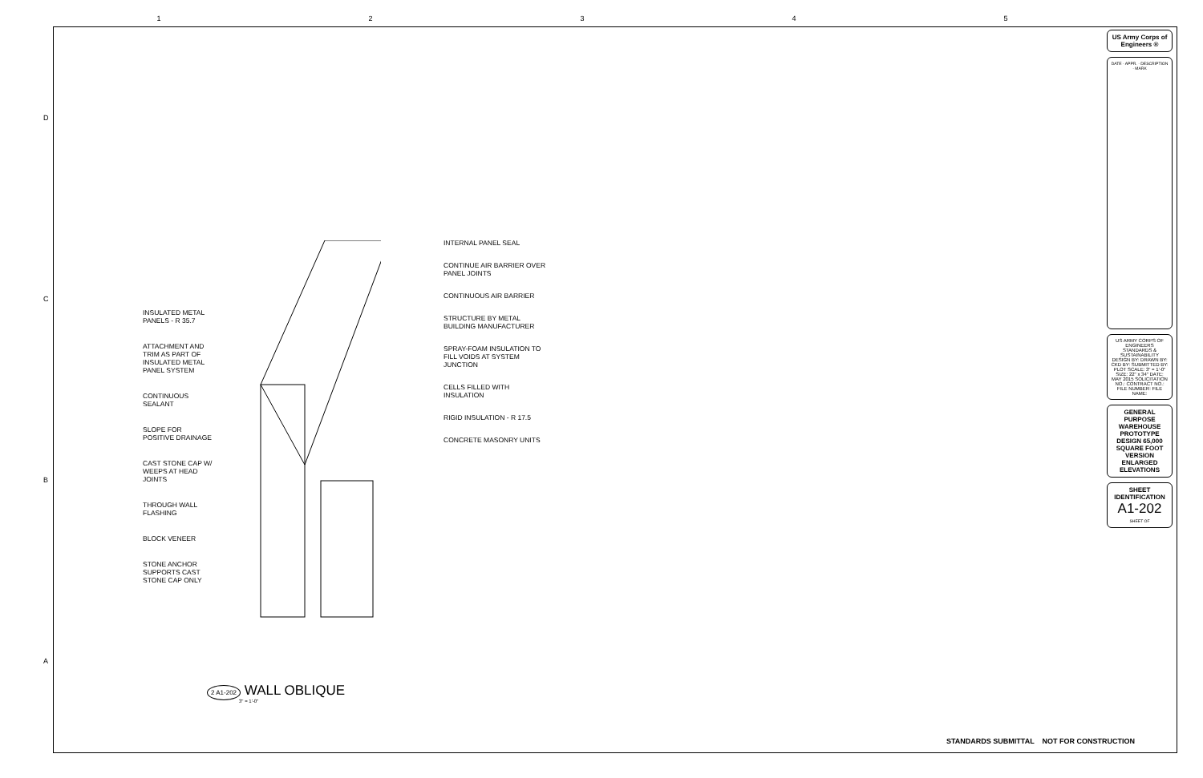1 2 3 4 5
D
C
B
A
INSULATED METAL PANELS - R 35.7
ATTACHMENT AND TRIM AS PART OF INSULATED METAL PANEL SYSTEM
CONTINUOUS SEALANT
SLOPE FOR POSITIVE DRAINAGE
CAST STONE CAP W/ WEEPS AT HEAD JOINTS
THROUGH WALL FLASHING
BLOCK VENEER
STONE ANCHOR SUPPORTS CAST STONE CAP ONLY
INTERNAL PANEL SEAL
CONTINUE AIR BARRIER OVER PANEL JOINTS
CONTINUOUS AIR BARRIER
STRUCTURE BY METAL BUILDING MANUFACTURER
SPRAY-FOAM INSULATION TO FILL VOIDS AT SYSTEM JUNCTION
CELLS FILLED WITH INSULATION
RIGID INSULATION - R 17.5
CONCRETE MASONRY UNITS
2 A1-202 WALL OBLIQUE
3" = 1'-0"
STANDARDS SUBMITTAL NOT FOR CONSTRUCTION
US Army Corps of Engineers ®
DATE · APPR. · DESCRIPTION · MARK
US ARMY CORPS OF ENGINEERS STANDARDS & SUSTAINABILITY
DESIGN BY: DRAWN BY: CKD BY: SUBMITTED BY: PLOT SCALE: 3" = 1'-0" SIZE: 22" x 34" DATE: MAY 2015 SOLICITATION NO.: CONTRACT NO.: FILE NUMBER: FILE NAME:
GENERAL PURPOSE WAREHOUSE PROTOTYPE DESIGN 65,000 SQUARE FOOT VERSION
ENLARGED ELEVATIONS
SHEET IDENTIFICATION
A1-202
SHEET OF